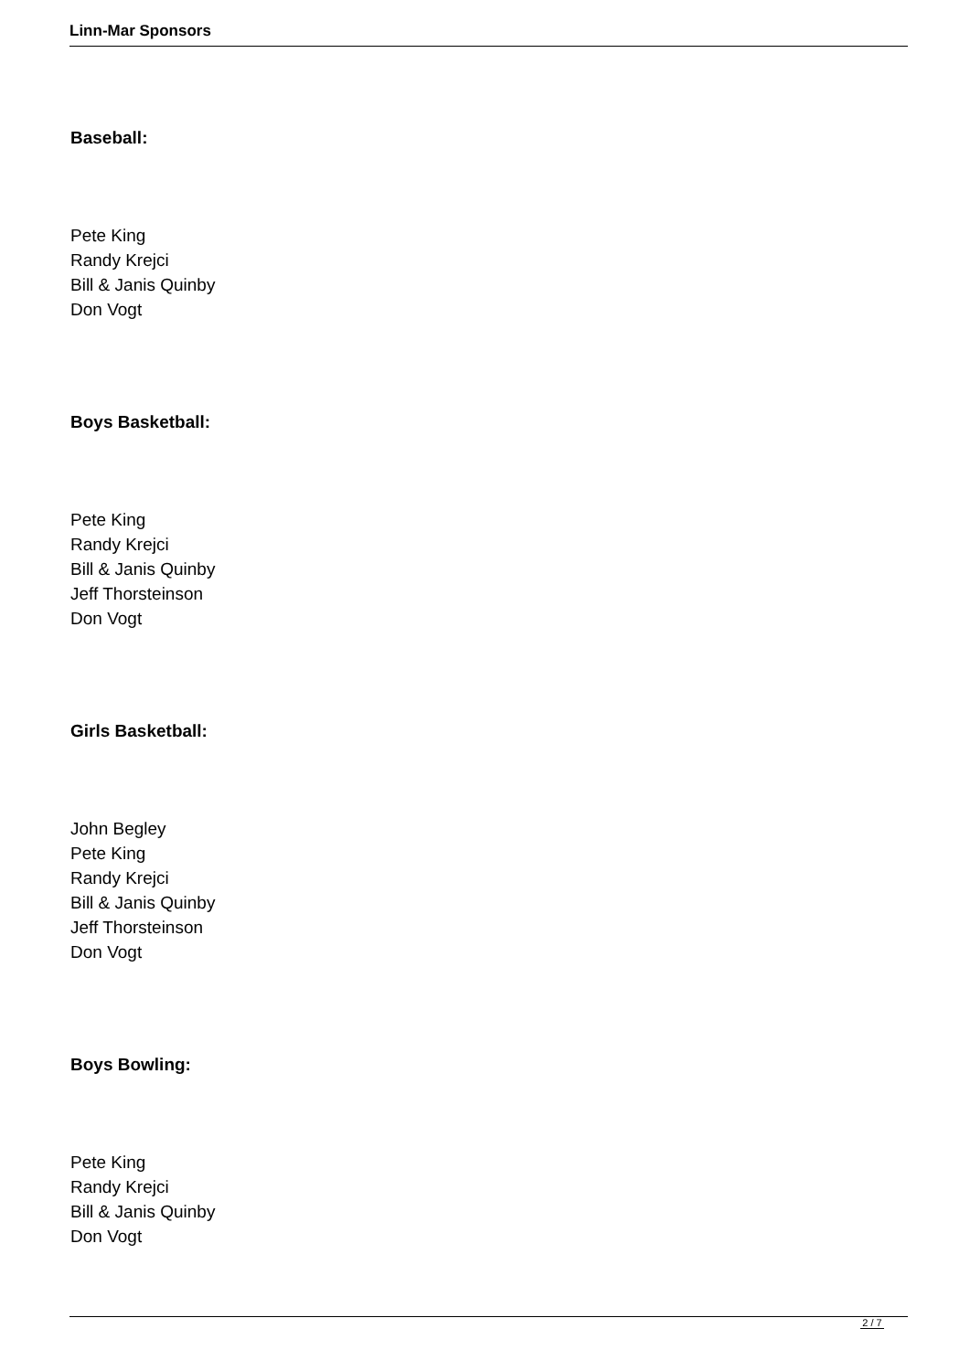Linn-Mar Sponsors
Baseball:
Pete King
Randy Krejci
Bill & Janis Quinby
Don Vogt
Boys Basketball:
Pete King
Randy Krejci
Bill & Janis Quinby
Jeff Thorsteinson
Don Vogt
Girls Basketball:
John Begley
Pete King
Randy Krejci
Bill & Janis Quinby
Jeff Thorsteinson
Don Vogt
Boys Bowling:
Pete King
Randy Krejci
Bill & Janis Quinby
Don Vogt
2 / 7